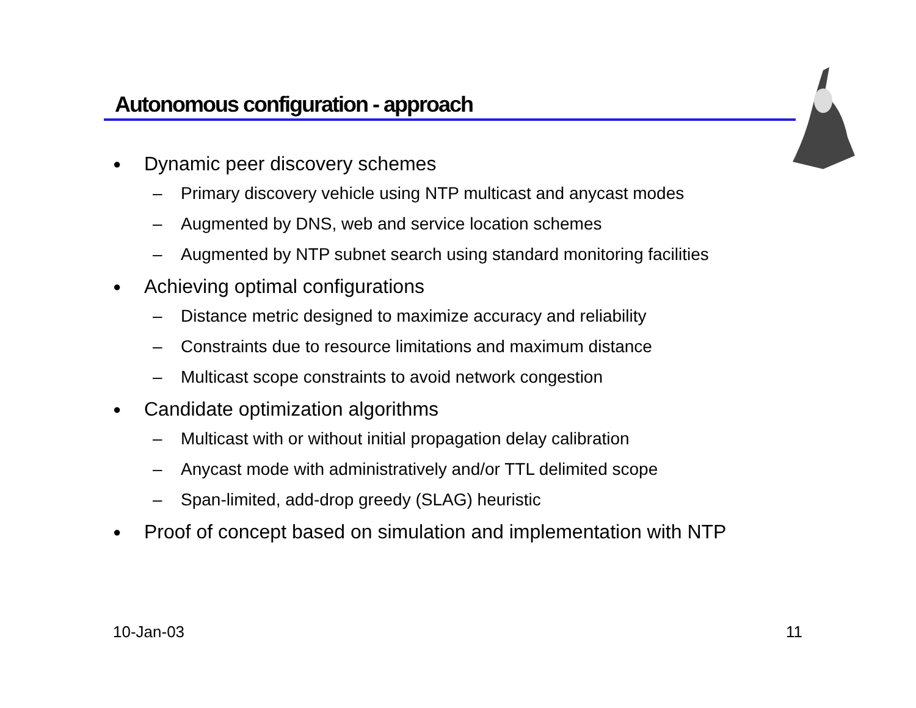Autonomous configuration - approach
● Dynamic peer discovery schemes
– Primary discovery vehicle using NTP multicast and anycast modes
– Augmented by DNS, web and service location schemes
– Augmented by NTP subnet search using standard monitoring facilities
● Achieving optimal configurations
– Distance metric designed to maximize accuracy and reliability
– Constraints due to resource limitations and maximum distance
– Multicast scope constraints to avoid network congestion
● Candidate optimization algorithms
– Multicast with or without initial propagation delay calibration
– Anycast mode with administratively and/or TTL delimited scope
– Span-limited, add-drop greedy (SLAG) heuristic
● Proof of concept based on simulation and implementation with NTP
10-Jan-03 11